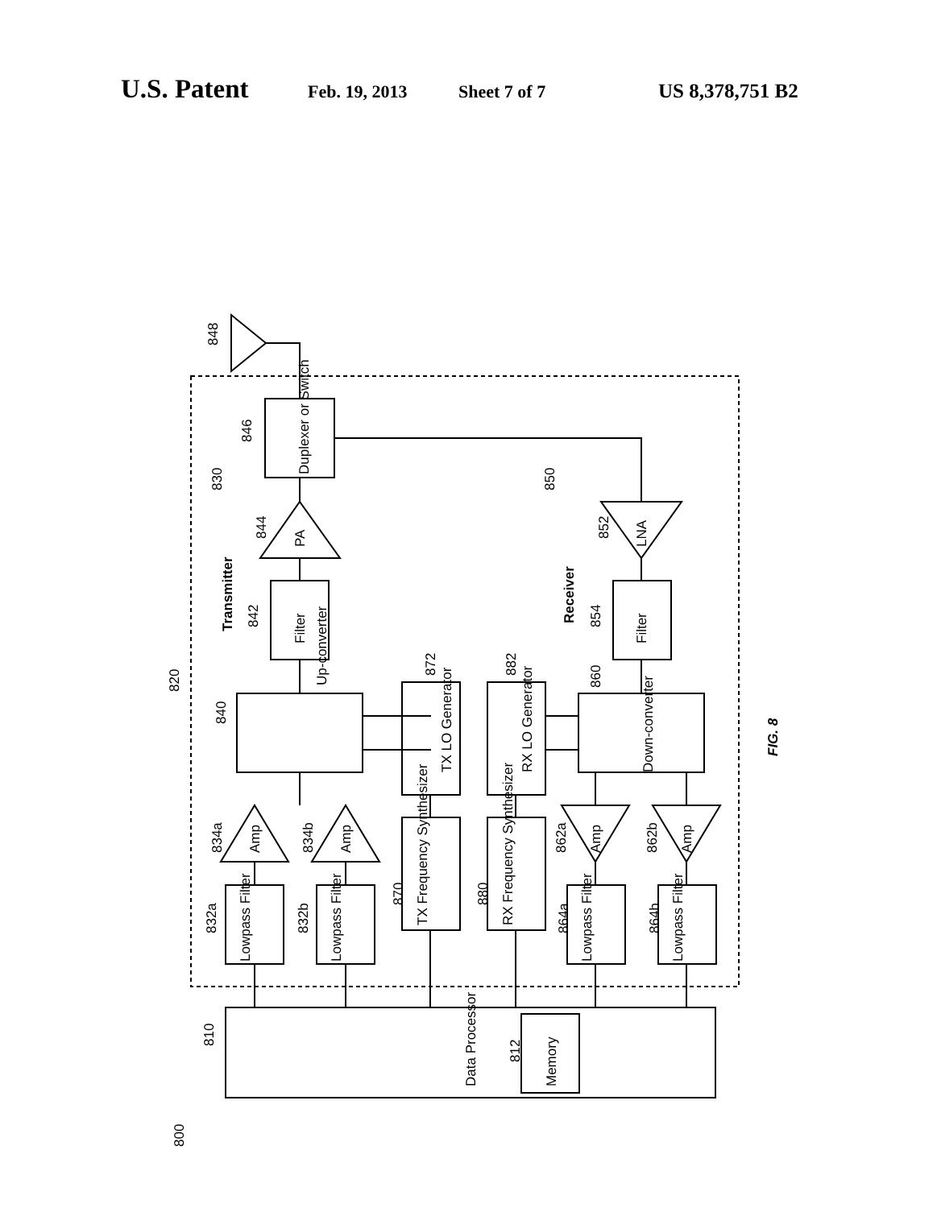U.S. Patent Feb. 19, 2013 Sheet 7 of 7 US 8,378,751 B2
Up-converter
TX LO Generator
RX LO Generator
Down-converter
Duplexer or Switch
Filter
Filter
PA
LNA
Amp
Amp
Amp
Amp
TX Frequency Synthesizer
RX Frequency Synthesizer
Lowpass Filter
Lowpass Filter
Lowpass Filter
Lowpass Filter
Memory
Data Processor
Transmitter
Receiver
FIG. 8
848
846
830
850
844
852
842
854
820
840
872
882
860
834a
834b
862a
862b
870
880
832a
832b
864a
864b
810
812
800